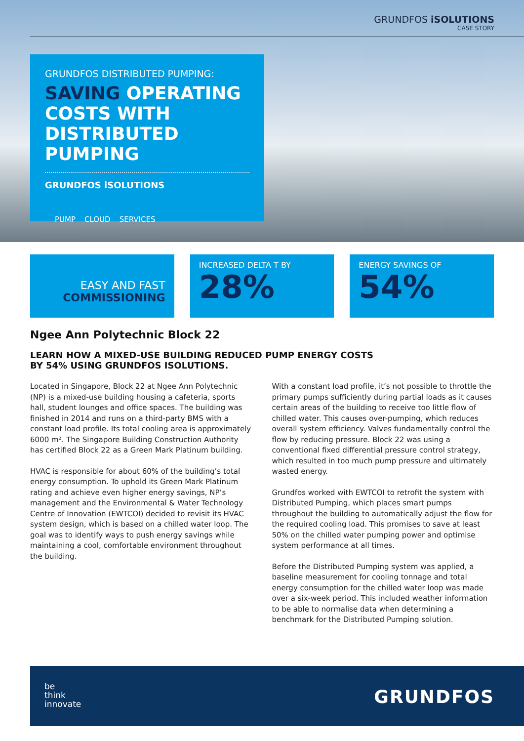GRUNDFOS iSOLUTIONS
CASE STORY
GRUNDFOS DISTRIBUTED PUMPING:
SAVING OPERATING COSTS WITH DISTRIBUTED PUMPING
GRUNDFOS iSOLUTIONS
PUMP CLOUD SERVICES
EASY AND FAST
COMMISSIONING
INCREASED DELTA T BY
28%
ENERGY SAVINGS OF
54%
Ngee Ann Polytechnic Block 22
LEARN HOW A MIXED-USE BUILDING REDUCED PUMP ENERGY COSTS
BY 54% USING GRUNDFOS ISOLUTIONS.
Located in Singapore, Block 22 at Ngee Ann Polytechnic (NP) is a mixed-use building housing a cafeteria, sports hall, student lounges and office spaces. The building was finished in 2014 and runs on a third-party BMS with a constant load profile. Its total cooling area is approximately 6000 m². The Singapore Building Construction Authority has certified Block 22 as a Green Mark Platinum building.
HVAC is responsible for about 60% of the building’s total energy consumption. To uphold its Green Mark Platinum rating and achieve even higher energy savings, NP’s management and the Environmental & Water Technology Centre of Innovation (EWTCOI) decided to revisit its HVAC system design, which is based on a chilled water loop. The goal was to identify ways to push energy savings while maintaining a cool, comfortable environment throughout the building.
With a constant load profile, it’s not possible to throttle the primary pumps sufficiently during partial loads as it causes certain areas of the building to receive too little flow of chilled water. This causes over-pumping, which reduces overall system efficiency. Valves fundamentally control the flow by reducing pressure. Block 22 was using a conventional fixed differential pressure control strategy, which resulted in too much pump pressure and ultimately wasted energy.
Grundfos worked with EWTCOI to retrofit the system with Distributed Pumping, which places smart pumps throughout the building to automatically adjust the flow for the required cooling load. This promises to save at least 50% on the chilled water pumping power and optimise system performance at all times.
Before the Distributed Pumping system was applied, a baseline measurement for cooling tonnage and total energy consumption for the chilled water loop was made over a six-week period. This included weather information to be able to normalise data when determining a benchmark for the Distributed Pumping solution.
be
think
innovate
GRUNDFOS